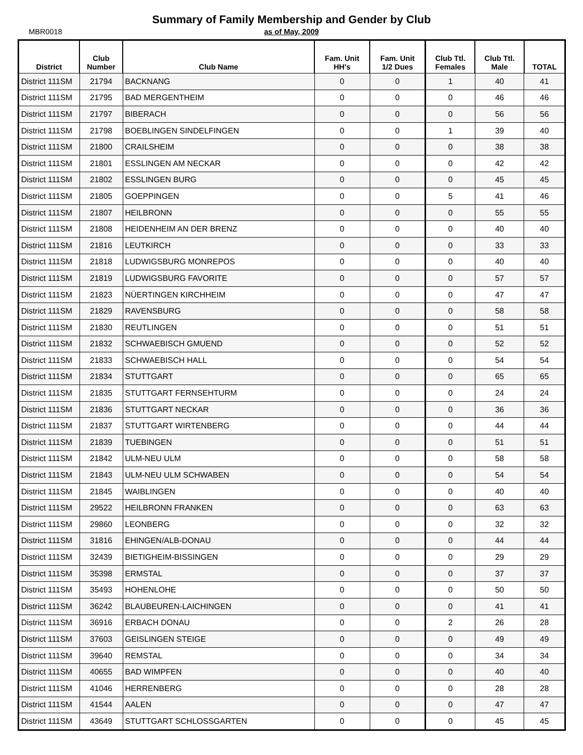Summary of Family Membership and Gender by Club
MBR0018
as of May, 2009
| District | Club Number | Club Name | Fam. Unit HH's | Fam. Unit 1/2 Dues | Club Ttl. Females | Club Ttl. Male | TOTAL |
| --- | --- | --- | --- | --- | --- | --- | --- |
| District 111SM | 21794 | BACKNANG | 0 | 0 | 1 | 40 | 41 |
| District 111SM | 21795 | BAD MERGENTHEIM | 0 | 0 | 0 | 46 | 46 |
| District 111SM | 21797 | BIBERACH | 0 | 0 | 0 | 56 | 56 |
| District 111SM | 21798 | BOEBLINGEN SINDELFINGEN | 0 | 0 | 1 | 39 | 40 |
| District 111SM | 21800 | CRAILSHEIM | 0 | 0 | 0 | 38 | 38 |
| District 111SM | 21801 | ESSLINGEN AM NECKAR | 0 | 0 | 0 | 42 | 42 |
| District 111SM | 21802 | ESSLINGEN BURG | 0 | 0 | 0 | 45 | 45 |
| District 111SM | 21805 | GOEPPINGEN | 0 | 0 | 5 | 41 | 46 |
| District 111SM | 21807 | HEILBRONN | 0 | 0 | 0 | 55 | 55 |
| District 111SM | 21808 | HEIDENHEIM AN DER BRENZ | 0 | 0 | 0 | 40 | 40 |
| District 111SM | 21816 | LEUTKIRCH | 0 | 0 | 0 | 33 | 33 |
| District 111SM | 21818 | LUDWIGSBURG MONREPOS | 0 | 0 | 0 | 40 | 40 |
| District 111SM | 21819 | LUDWIGSBURG FAVORITE | 0 | 0 | 0 | 57 | 57 |
| District 111SM | 21823 | NÜERTINGEN KIRCHHEIM | 0 | 0 | 0 | 47 | 47 |
| District 111SM | 21829 | RAVENSBURG | 0 | 0 | 0 | 58 | 58 |
| District 111SM | 21830 | REUTLINGEN | 0 | 0 | 0 | 51 | 51 |
| District 111SM | 21832 | SCHWAEBISCH GMUEND | 0 | 0 | 0 | 52 | 52 |
| District 111SM | 21833 | SCHWAEBISCH HALL | 0 | 0 | 0 | 54 | 54 |
| District 111SM | 21834 | STUTTGART | 0 | 0 | 0 | 65 | 65 |
| District 111SM | 21835 | STUTTGART FERNSEHTURM | 0 | 0 | 0 | 24 | 24 |
| District 111SM | 21836 | STUTTGART NECKAR | 0 | 0 | 0 | 36 | 36 |
| District 111SM | 21837 | STUTTGART WIRTENBERG | 0 | 0 | 0 | 44 | 44 |
| District 111SM | 21839 | TUEBINGEN | 0 | 0 | 0 | 51 | 51 |
| District 111SM | 21842 | ULM-NEU ULM | 0 | 0 | 0 | 58 | 58 |
| District 111SM | 21843 | ULM-NEU ULM SCHWABEN | 0 | 0 | 0 | 54 | 54 |
| District 111SM | 21845 | WAIBLINGEN | 0 | 0 | 0 | 40 | 40 |
| District 111SM | 29522 | HEILBRONN FRANKEN | 0 | 0 | 0 | 63 | 63 |
| District 111SM | 29860 | LEONBERG | 0 | 0 | 0 | 32 | 32 |
| District 111SM | 31816 | EHINGEN/ALB-DONAU | 0 | 0 | 0 | 44 | 44 |
| District 111SM | 32439 | BIETIGHEIM-BISSINGEN | 0 | 0 | 0 | 29 | 29 |
| District 111SM | 35398 | ERMSTAL | 0 | 0 | 0 | 37 | 37 |
| District 111SM | 35493 | HOHENLOHE | 0 | 0 | 0 | 50 | 50 |
| District 111SM | 36242 | BLAUBEUREN-LAICHINGEN | 0 | 0 | 0 | 41 | 41 |
| District 111SM | 36916 | ERBACH DONAU | 0 | 0 | 2 | 26 | 28 |
| District 111SM | 37603 | GEISLINGEN STEIGE | 0 | 0 | 0 | 49 | 49 |
| District 111SM | 39640 | REMSTAL | 0 | 0 | 0 | 34 | 34 |
| District 111SM | 40655 | BAD WIMPFEN | 0 | 0 | 0 | 40 | 40 |
| District 111SM | 41046 | HERRENBERG | 0 | 0 | 0 | 28 | 28 |
| District 111SM | 41544 | AALEN | 0 | 0 | 0 | 47 | 47 |
| District 111SM | 43649 | STUTTGART SCHLOSSGARTEN | 0 | 0 | 0 | 45 | 45 |